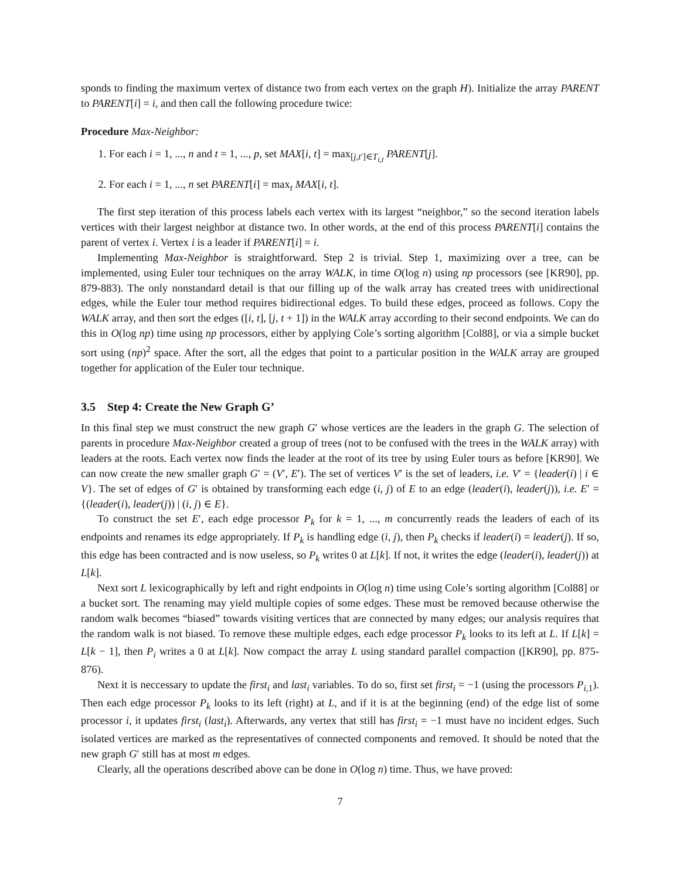sponds to finding the maximum vertex of distance two from each vertex on the graph H). Initialize the array PARENT to PARENT[i] = i, and then call the following procedure twice:
Procedure Max-Neighbor:
1. For each i = 1, ..., n and t = 1, ..., p, set MAX[i, t] = max<sub>[j,t′]∈T<sub>i,t</sub></sub> PARENT[j].
2. For each i = 1, ..., n set PARENT[i] = max<sub>t</sub> MAX[i, t].
The first step iteration of this process labels each vertex with its largest “neighbor,” so the second iteration labels vertices with their largest neighbor at distance two. In other words, at the end of this process PARENT[i] contains the parent of vertex i. Vertex i is a leader if PARENT[i] = i.
Implementing Max-Neighbor is straightforward. Step 2 is trivial. Step 1, maximizing over a tree, can be implemented, using Euler tour techniques on the array WALK, in time O(log n) using np processors (see [KR90], pp. 879-883). The only nonstandard detail is that our filling up of the walk array has created trees with unidirectional edges, while the Euler tour method requires bidirectional edges. To build these edges, proceed as follows. Copy the WALK array, and then sort the edges ([i, t], [j, t + 1]) in the WALK array according to their second endpoints. We can do this in O(log np) time using np processors, either by applying Cole’s sorting algorithm [Col88], or via a simple bucket sort using (np)<sup>2</sup> space. After the sort, all the edges that point to a particular position in the WALK array are grouped together for application of the Euler tour technique.
3.5 Step 4: Create the New Graph G’
In this final step we must construct the new graph G′ whose vertices are the leaders in the graph G. The selection of parents in procedure Max-Neighbor created a group of trees (not to be confused with the trees in the WALK array) with leaders at the roots. Each vertex now finds the leader at the root of its tree by using Euler tours as before [KR90]. We can now create the new smaller graph G′ = (V′, E′). The set of vertices V′ is the set of leaders, i.e. V′ = {leader(i) | i ∈ V}. The set of edges of G′ is obtained by transforming each edge (i, j) of E to an edge (leader(i), leader(j)), i.e. E′ = {(leader(i), leader(j)) | (i, j) ∈ E}.
To construct the set E′, each edge processor P<sub>k</sub> for k = 1, ..., m concurrently reads the leaders of each of its endpoints and renames its edge appropriately. If P<sub>k</sub> is handling edge (i, j), then P<sub>k</sub> checks if leader(i) = leader(j). If so, this edge has been contracted and is now useless, so P<sub>k</sub> writes 0 at L[k]. If not, it writes the edge (leader(i), leader(j)) at L[k].
Next sort L lexicographically by left and right endpoints in O(log n) time using Cole’s sorting algorithm [Col88] or a bucket sort. The renaming may yield multiple copies of some edges. These must be removed because otherwise the random walk becomes “biased” towards visiting vertices that are connected by many edges; our analysis requires that the random walk is not biased. To remove these multiple edges, each edge processor P<sub>k</sub> looks to its left at L. If L[k] = L[k − 1], then P<sub>i</sub> writes a 0 at L[k]. Now compact the array L using standard parallel compaction ([KR90], pp. 875-876).
Next it is neccessary to update the first<sub>i</sub> and last<sub>i</sub> variables. To do so, first set first<sub>i</sub> = −1 (using the processors P<sub>i,1</sub>). Then each edge processor P<sub>k</sub> looks to its left (right) at L, and if it is at the beginning (end) of the edge list of some processor i, it updates first<sub>i</sub> (last<sub>i</sub>). Afterwards, any vertex that still has first<sub>i</sub> = −1 must have no incident edges. Such isolated vertices are marked as the representatives of connected components and removed. It should be noted that the new graph G′ still has at most m edges.
Clearly, all the operations described above can be done in O(log n) time. Thus, we have proved:
7